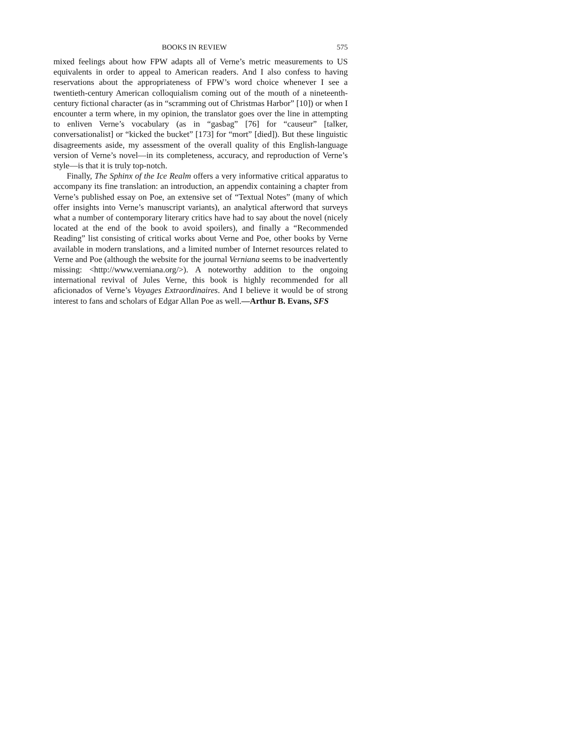BOOKS IN REVIEW 575
mixed feelings about how FPW adapts all of Verne’s metric measurements to US equivalents in order to appeal to American readers. And I also confess to having reservations about the appropriateness of FPW’s word choice whenever I see a twentieth-century American colloquialism coming out of the mouth of a nineteenth-century fictional character (as in “scramming out of Christmas Harbor” [10]) or when I encounter a term where, in my opinion, the translator goes over the line in attempting to enliven Verne’s vocabulary (as in “gasbag” [76] for “causeur” [talker, conversationalist] or “kicked the bucket” [173] for “mort” [died]). But these linguistic disagreements aside, my assessment of the overall quality of this English-language version of Verne’s novel—in its completeness, accuracy, and reproduction of Verne’s style—is that it is truly top-notch.
Finally, The Sphinx of the Ice Realm offers a very informative critical apparatus to accompany its fine translation: an introduction, an appendix containing a chapter from Verne’s published essay on Poe, an extensive set of “Textual Notes” (many of which offer insights into Verne’s manuscript variants), an analytical afterword that surveys what a number of contemporary literary critics have had to say about the novel (nicely located at the end of the book to avoid spoilers), and finally a “Recommended Reading” list consisting of critical works about Verne and Poe, other books by Verne available in modern translations, and a limited number of Internet resources related to Verne and Poe (although the website for the journal Verniana seems to be inadvertently missing: <http://www.verniana.org/>). A noteworthy addition to the ongoing international revival of Jules Verne, this book is highly recommended for all aficionados of Verne’s Voyages Extraordinaires. And I believe it would be of strong interest to fans and scholars of Edgar Allan Poe as well.—Arthur B. Evans, SFS